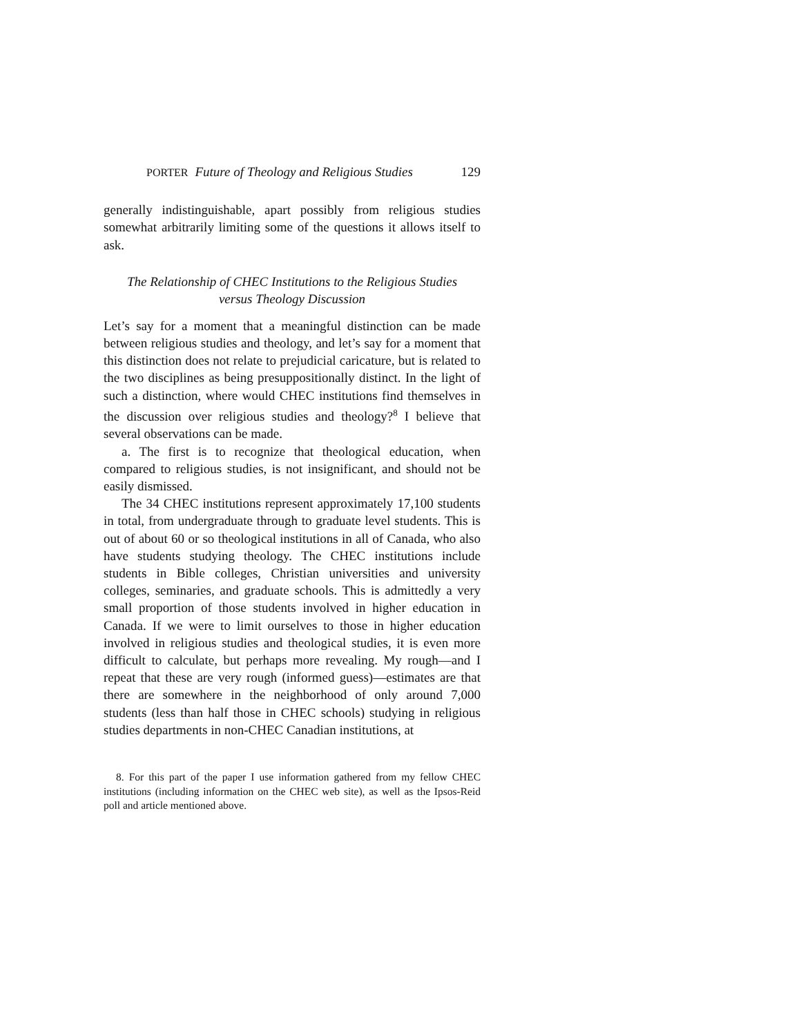PORTER Future of Theology and Religious Studies 129
generally indistinguishable, apart possibly from religious studies somewhat arbitrarily limiting some of the questions it allows itself to ask.
The Relationship of CHEC Institutions to the Religious Studies
versus Theology Discussion
Let’s say for a moment that a meaningful distinction can be made between religious studies and theology, and let’s say for a moment that this distinction does not relate to prejudicial caricature, but is related to the two disciplines as being presuppositionally distinct. In the light of such a distinction, where would CHEC institutions find themselves in the discussion over religious studies and theology?<sup>8</sup> I believe that several observations can be made.
a. The first is to recognize that theological education, when compared to religious studies, is not insignificant, and should not be easily dismissed.
The 34 CHEC institutions represent approximately 17,100 students in total, from undergraduate through to graduate level students. This is out of about 60 or so theological institutions in all of Canada, who also have students studying theology. The CHEC institutions include students in Bible colleges, Christian universities and university colleges, seminaries, and graduate schools. This is admittedly a very small proportion of those students involved in higher education in Canada. If we were to limit ourselves to those in higher education involved in religious studies and theological studies, it is even more difficult to calculate, but perhaps more revealing. My rough—and I repeat that these are very rough (informed guess)—estimates are that there are somewhere in the neighborhood of only around 7,000 students (less than half those in CHEC schools) studying in religious studies departments in non-CHEC Canadian institutions, at
8. For this part of the paper I use information gathered from my fellow CHEC institutions (including information on the CHEC web site), as well as the Ipsos-Reid poll and article mentioned above.